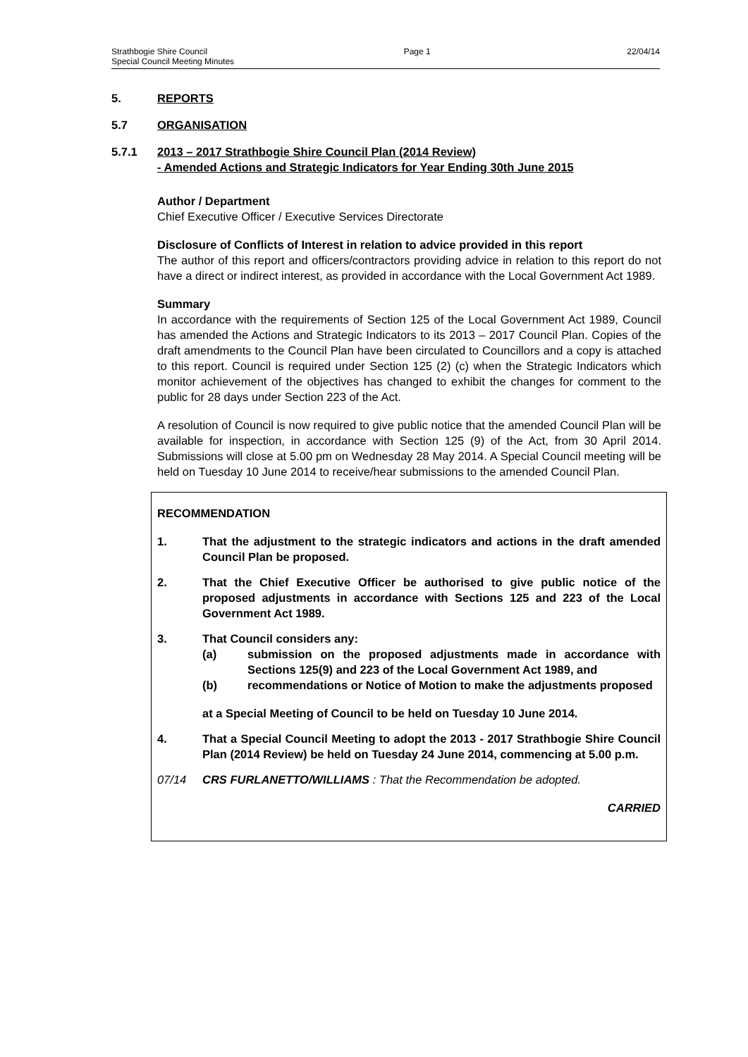Strathbogie Shire Council Page 1 22/04/14
Special Council Meeting Minutes
5. REPORTS
5.7 ORGANISATION
5.7.1 2013 – 2017 Strathbogie Shire Council Plan (2014 Review)
- Amended Actions and Strategic Indicators for Year Ending 30th June 2015
Author / Department
Chief Executive Officer / Executive Services Directorate
Disclosure of Conflicts of Interest in relation to advice provided in this report
The author of this report and officers/contractors providing advice in relation to this report do not have a direct or indirect interest, as provided in accordance with the Local Government Act 1989.
Summary
In accordance with the requirements of Section 125 of the Local Government Act 1989, Council has amended the Actions and Strategic Indicators to its 2013 – 2017 Council Plan. Copies of the draft amendments to the Council Plan have been circulated to Councillors and a copy is attached to this report. Council is required under Section 125 (2) (c) when the Strategic Indicators which monitor achievement of the objectives has changed to exhibit the changes for comment to the public for 28 days under Section 223 of the Act.
A resolution of Council is now required to give public notice that the amended Council Plan will be available for inspection, in accordance with Section 125 (9) of the Act, from 30 April 2014. Submissions will close at 5.00 pm on Wednesday 28 May 2014. A Special Council meeting will be held on Tuesday 10 June 2014 to receive/hear submissions to the amended Council Plan.
RECOMMENDATION
1. That the adjustment to the strategic indicators and actions in the draft amended Council Plan be proposed.
2. That the Chief Executive Officer be authorised to give public notice of the proposed adjustments in accordance with Sections 125 and 223 of the Local Government Act 1989.
3. That Council considers any:
(a) submission on the proposed adjustments made in accordance with Sections 125(9) and 223 of the Local Government Act 1989, and
(b) recommendations or Notice of Motion to make the adjustments proposed
at a Special Meeting of Council to be held on Tuesday 10 June 2014.
4. That a Special Council Meeting to adopt the 2013 - 2017 Strathbogie Shire Council Plan (2014 Review) be held on Tuesday 24 June 2014, commencing at 5.00 p.m.
07/14 CRS FURLANETTO/WILLIAMS : That the Recommendation be adopted.
CARRIED